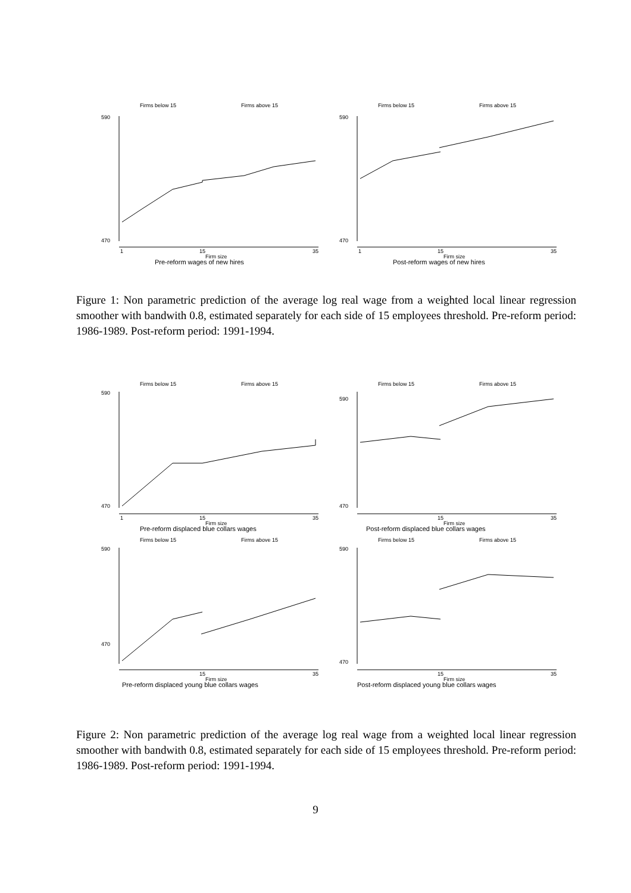Firms below 15
Firms above 15
590
470
1
15
35
Firm size
Pre-reform wages of new hires
Firms below 15
Firms above 15
590
470
1
15
35
Firm size
Post-reform wages of new hires
Figure 1: Non parametric prediction of the average log real wage from a weighted local linear regression smoother with bandwith 0.8, estimated separately for each side of 15 employees threshold. Pre-reform period: 1986-1989. Post-reform period: 1991-1994.
Firms below 15
Firms above 15
590
470
1
15
35
Firm size
Pre-reform displaced blue collars wages
Firms below 15
Firms above 15
590
470
15
35
Firm size
Post-reform displaced blue collars wages
Firms below 15
Firms above 15
590
470
15
35
Firm size
Pre-reform displaced young blue collars wages
Firms below 15
Firms above 15
590
470
15
35
Firm size
Post-reform displaced young blue collars wages
Figure 2: Non parametric prediction of the average log real wage from a weighted local linear regression smoother with bandwith 0.8, estimated separately for each side of 15 employees threshold. Pre-reform period: 1986-1989. Post-reform period: 1991-1994.
9